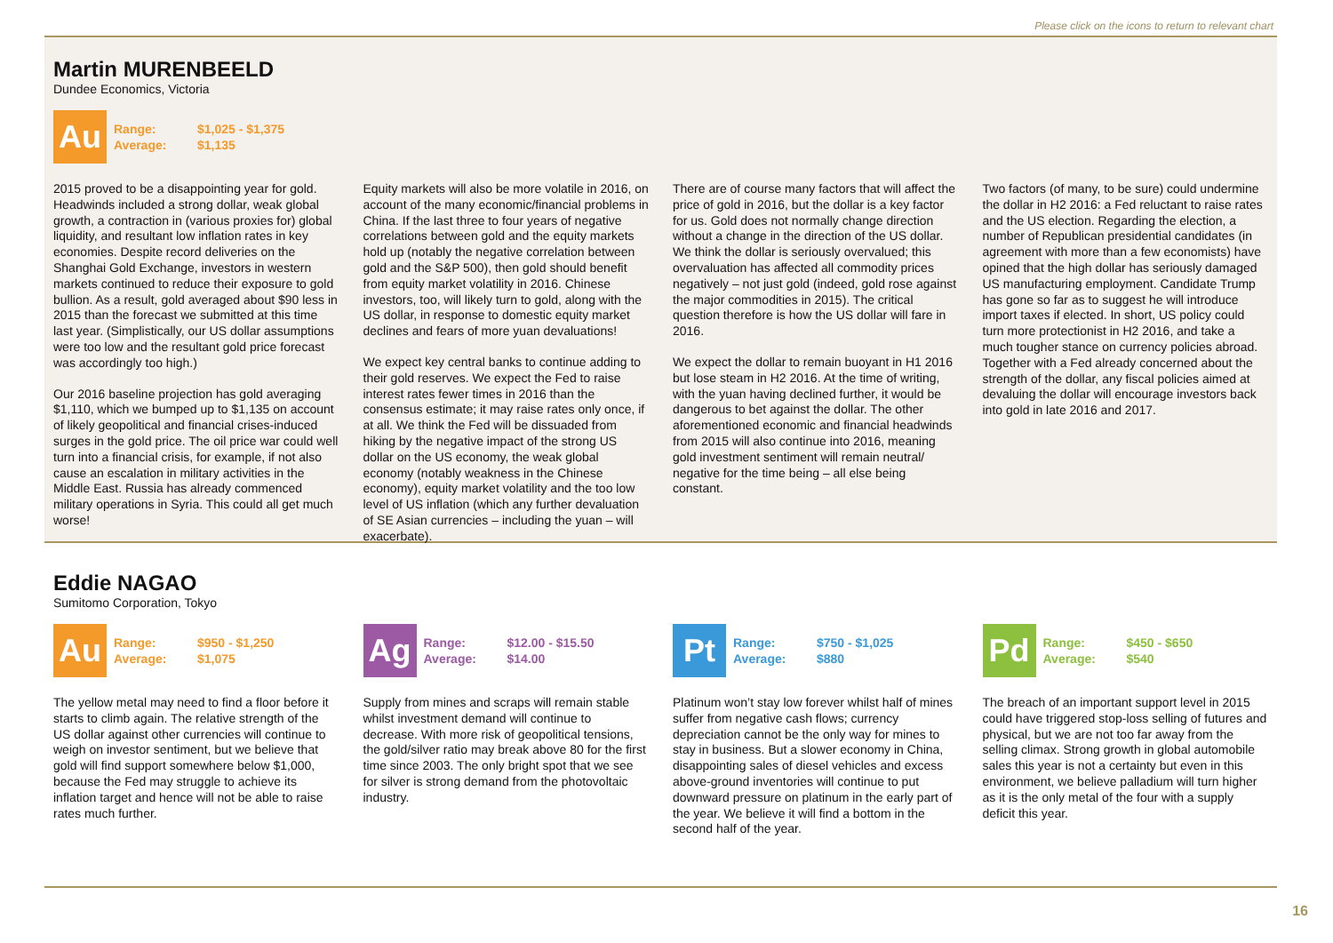Please click on the icons to return to relevant chart
Martin MURENBEELD
Dundee Economics, Victoria
Au
Range: $1,025 - $1,375
Average: $1,135
2015 proved to be a disappointing year for gold. Headwinds included a strong dollar, weak global growth, a contraction in (various proxies for) global liquidity, and resultant low inflation rates in key economies. Despite record deliveries on the Shanghai Gold Exchange, investors in western markets continued to reduce their exposure to gold bullion. As a result, gold averaged about $90 less in 2015 than the forecast we submitted at this time last year. (Simplistically, our US dollar assumptions were too low and the resultant gold price forecast was accordingly too high.)
Our 2016 baseline projection has gold averaging $1,110, which we bumped up to $1,135 on account of likely geopolitical and financial crises-induced surges in the gold price. The oil price war could well turn into a financial crisis, for example, if not also cause an escalation in military activities in the Middle East. Russia has already commenced military operations in Syria. This could all get much worse!
Equity markets will also be more volatile in 2016, on account of the many economic/financial problems in China. If the last three to four years of negative correlations between gold and the equity markets hold up (notably the negative correlation between gold and the S&P 500), then gold should benefit from equity market volatility in 2016. Chinese investors, too, will likely turn to gold, along with the US dollar, in response to domestic equity market declines and fears of more yuan devaluations!
We expect key central banks to continue adding to their gold reserves. We expect the Fed to raise interest rates fewer times in 2016 than the consensus estimate; it may raise rates only once, if at all. We think the Fed will be dissuaded from hiking by the negative impact of the strong US dollar on the US economy, the weak global economy (notably weakness in the Chinese economy), equity market volatility and the too low level of US inflation (which any further devaluation of SE Asian currencies – including the yuan – will exacerbate).
There are of course many factors that will affect the price of gold in 2016, but the dollar is a key factor for us. Gold does not normally change direction without a change in the direction of the US dollar. We think the dollar is seriously overvalued; this overvaluation has affected all commodity prices negatively – not just gold (indeed, gold rose against the major commodities in 2015). The critical question therefore is how the US dollar will fare in 2016.
We expect the dollar to remain buoyant in H1 2016 but lose steam in H2 2016. At the time of writing, with the yuan having declined further, it would be dangerous to bet against the dollar. The other aforementioned economic and financial headwinds from 2015 will also continue into 2016, meaning gold investment sentiment will remain neutral/ negative for the time being – all else being constant.
Two factors (of many, to be sure) could undermine the dollar in H2 2016: a Fed reluctant to raise rates and the US election. Regarding the election, a number of Republican presidential candidates (in agreement with more than a few economists) have opined that the high dollar has seriously damaged US manufacturing employment. Candidate Trump has gone so far as to suggest he will introduce import taxes if elected. In short, US policy could turn more protectionist in H2 2016, and take a much tougher stance on currency policies abroad. Together with a Fed already concerned about the strength of the dollar, any fiscal policies aimed at devaluing the dollar will encourage investors back into gold in late 2016 and 2017.
Eddie NAGAO
Sumitomo Corporation, Tokyo
Au
Range: $950 - $1,250
Average: $1,075
The yellow metal may need to find a floor before it starts to climb again. The relative strength of the US dollar against other currencies will continue to weigh on investor sentiment, but we believe that gold will find support somewhere below $1,000, because the Fed may struggle to achieve its inflation target and hence will not be able to raise rates much further.
Ag
Range: $12.00 - $15.50
Average: $14.00
Supply from mines and scraps will remain stable whilst investment demand will continue to decrease. With more risk of geopolitical tensions, the gold/silver ratio may break above 80 for the first time since 2003. The only bright spot that we see for silver is strong demand from the photovoltaic industry.
Pt
Range: $750 - $1,025
Average: $880
Platinum won’t stay low forever whilst half of mines suffer from negative cash flows; currency depreciation cannot be the only way for mines to stay in business. But a slower economy in China, disappointing sales of diesel vehicles and excess above-ground inventories will continue to put downward pressure on platinum in the early part of the year. We believe it will find a bottom in the second half of the year.
Pd
Range: $450 - $650
Average: $540
The breach of an important support level in 2015 could have triggered stop-loss selling of futures and physical, but we are not too far away from the selling climax. Strong growth in global automobile sales this year is not a certainty but even in this environment, we believe palladium will turn higher as it is the only metal of the four with a supply deficit this year.
16